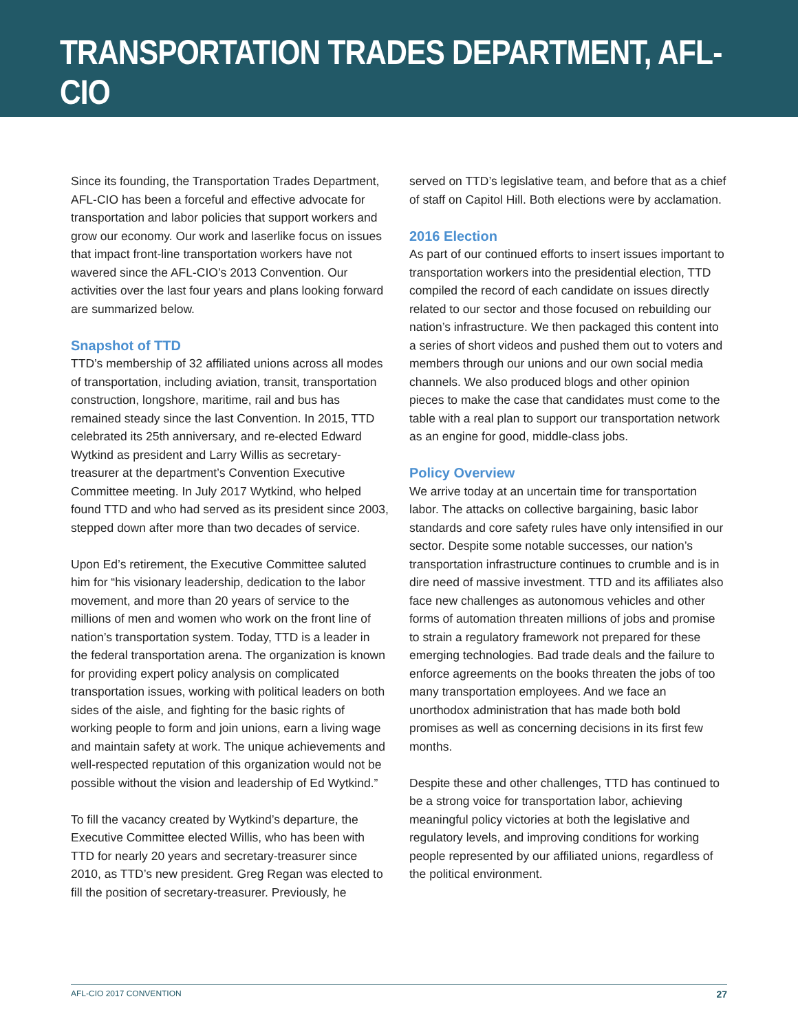TRANSPORTATION TRADES DEPARTMENT, AFL-CIO
Since its founding, the Transportation Trades Department, AFL-CIO has been a forceful and effective advocate for transportation and labor policies that support workers and grow our economy. Our work and laserlike focus on issues that impact front-line transportation workers have not wavered since the AFL-CIO’s 2013 Convention. Our activities over the last four years and plans looking forward are summarized below.
Snapshot of TTD
TTD’s membership of 32 affiliated unions across all modes of transportation, including aviation, transit, transportation construction, longshore, maritime, rail and bus has remained steady since the last Convention. In 2015, TTD celebrated its 25th anniversary, and re-elected Edward Wytkind as president and Larry Willis as secretary-treasurer at the department’s Convention Executive Committee meeting. In July 2017 Wytkind, who helped found TTD and who had served as its president since 2003, stepped down after more than two decades of service.
Upon Ed’s retirement, the Executive Committee saluted him for “his visionary leadership, dedication to the labor movement, and more than 20 years of service to the millions of men and women who work on the front line of nation’s transportation system. Today, TTD is a leader in the federal transportation arena. The organization is known for providing expert policy analysis on complicated transportation issues, working with political leaders on both sides of the aisle, and fighting for the basic rights of working people to form and join unions, earn a living wage and maintain safety at work. The unique achievements and well-respected reputation of this organization would not be possible without the vision and leadership of Ed Wytkind.”
To fill the vacancy created by Wytkind’s departure, the Executive Committee elected Willis, who has been with TTD for nearly 20 years and secretary-treasurer since 2010, as TTD’s new president. Greg Regan was elected to fill the position of secretary-treasurer. Previously, he
served on TTD’s legislative team, and before that as a chief of staff on Capitol Hill. Both elections were by acclamation.
2016 Election
As part of our continued efforts to insert issues important to transportation workers into the presidential election, TTD compiled the record of each candidate on issues directly related to our sector and those focused on rebuilding our nation’s infrastructure. We then packaged this content into a series of short videos and pushed them out to voters and members through our unions and our own social media channels. We also produced blogs and other opinion pieces to make the case that candidates must come to the table with a real plan to support our transportation network as an engine for good, middle-class jobs.
Policy Overview
We arrive today at an uncertain time for transportation labor. The attacks on collective bargaining, basic labor standards and core safety rules have only intensified in our sector. Despite some notable successes, our nation’s transportation infrastructure continues to crumble and is in dire need of massive investment. TTD and its affiliates also face new challenges as autonomous vehicles and other forms of automation threaten millions of jobs and promise to strain a regulatory framework not prepared for these emerging technologies. Bad trade deals and the failure to enforce agreements on the books threaten the jobs of too many transportation employees. And we face an unorthodox administration that has made both bold promises as well as concerning decisions in its first few months.
Despite these and other challenges, TTD has continued to be a strong voice for transportation labor, achieving meaningful policy victories at both the legislative and regulatory levels, and improving conditions for working people represented by our affiliated unions, regardless of the political environment.
AFL-CIO 2017 CONVENTION 27